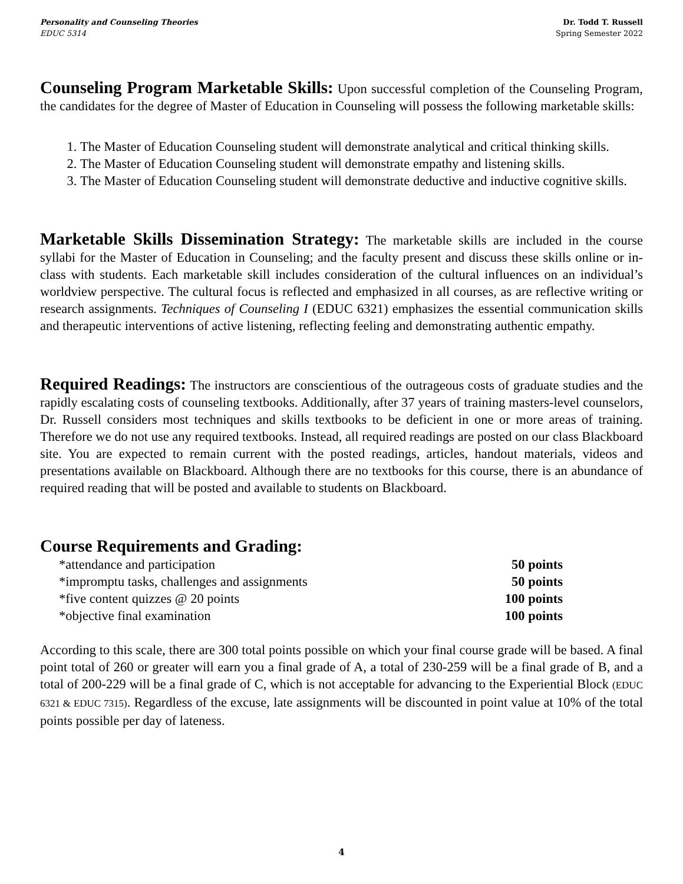Personality and Counseling Theories
EDUC 5314
Dr. Todd T. Russell
Spring Semester 2022
Counseling Program Marketable Skills: Upon successful completion of the Counseling Program, the candidates for the degree of Master of Education in Counseling will possess the following marketable skills:
1. The Master of Education Counseling student will demonstrate analytical and critical thinking skills.
2. The Master of Education Counseling student will demonstrate empathy and listening skills.
3. The Master of Education Counseling student will demonstrate deductive and inductive cognitive skills.
Marketable Skills Dissemination Strategy: The marketable skills are included in the course syllabi for the Master of Education in Counseling; and the faculty present and discuss these skills online or in-class with students. Each marketable skill includes consideration of the cultural influences on an individual’s worldview perspective. The cultural focus is reflected and emphasized in all courses, as are reflective writing or research assignments. Techniques of Counseling I (EDUC 6321) emphasizes the essential communication skills and therapeutic interventions of active listening, reflecting feeling and demonstrating authentic empathy.
Required Readings: The instructors are conscientious of the outrageous costs of graduate studies and the rapidly escalating costs of counseling textbooks. Additionally, after 37 years of training masters-level counselors, Dr. Russell considers most techniques and skills textbooks to be deficient in one or more areas of training. Therefore we do not use any required textbooks. Instead, all required readings are posted on our class Blackboard site. You are expected to remain current with the posted readings, articles, handout materials, videos and presentations available on Blackboard. Although there are no textbooks for this course, there is an abundance of required reading that will be posted and available to students on Blackboard.
Course Requirements and Grading:
| *attendance and participation | 50 points |
| *impromptu tasks, challenges and assignments | 50 points |
| *five content quizzes @ 20 points | 100 points |
| *objective final examination | 100 points |
According to this scale, there are 300 total points possible on which your final course grade will be based. A final point total of 260 or greater will earn you a final grade of A, a total of 230-259 will be a final grade of B, and a total of 200-229 will be a final grade of C, which is not acceptable for advancing to the Experiential Block (EDUC 6321 & EDUC 7315). Regardless of the excuse, late assignments will be discounted in point value at 10% of the total points possible per day of lateness.
4